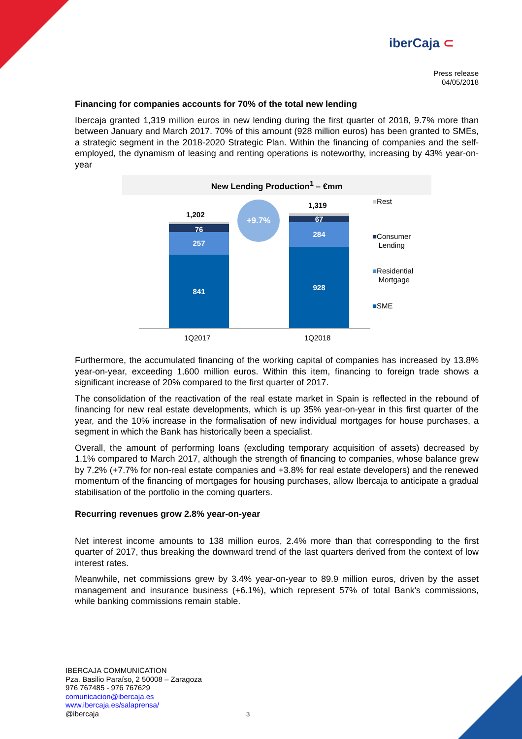iberCaja ⊂
Press release
04/05/2018
Financing for companies accounts for 70% of the total new lending
Ibercaja granted 1,319 million euros in new lending during the first quarter of 2018, 9.7% more than between January and March 2017. 70% of this amount (928 million euros) has been granted to SMEs, a strategic segment in the 2018-2020 Strategic Plan. Within the financing of companies and the self-employed, the dynamism of leasing and renting operations is noteworthy, increasing by 43% year-on-year
New Lending Production<sup>1</sup> – €mm
1,202
76
257
841
+9.7% 1,319
67
284
928
1Q2017 1Q2018
■Rest
■Consumer
Lending
■Residential
Mortgage
■SME
Furthermore, the accumulated financing of the working capital of companies has increased by 13.8% year-on-year, exceeding 1,600 million euros. Within this item, financing to foreign trade shows a significant increase of 20% compared to the first quarter of 2017.
The consolidation of the reactivation of the real estate market in Spain is reflected in the rebound of financing for new real estate developments, which is up 35% year-on-year in this first quarter of the year, and the 10% increase in the formalisation of new individual mortgages for house purchases, a segment in which the Bank has historically been a specialist.
Overall, the amount of performing loans (excluding temporary acquisition of assets) decreased by 1.1% compared to March 2017, although the strength of financing to companies, whose balance grew by 7.2% (+7.7% for non-real estate companies and +3.8% for real estate developers) and the renewed momentum of the financing of mortgages for housing purchases, allow Ibercaja to anticipate a gradual stabilisation of the portfolio in the coming quarters.
Recurring revenues grow 2.8% year-on-year
Net interest income amounts to 138 million euros, 2.4% more than that corresponding to the first quarter of 2017, thus breaking the downward trend of the last quarters derived from the context of low interest rates.
Meanwhile, net commissions grew by 3.4% year-on-year to 89.9 million euros, driven by the asset management and insurance business (+6.1%), which represent 57% of total Bank's commissions, while banking commissions remain stable.
IBERCAJA COMMUNICATION
Pza. Basilio Paraíso, 2 50008 – Zaragoza
976 767485 - 976 767629
comunicacion@ibercaja.es
www.ibercaja.es/salaprensa/
@ibercaja 3